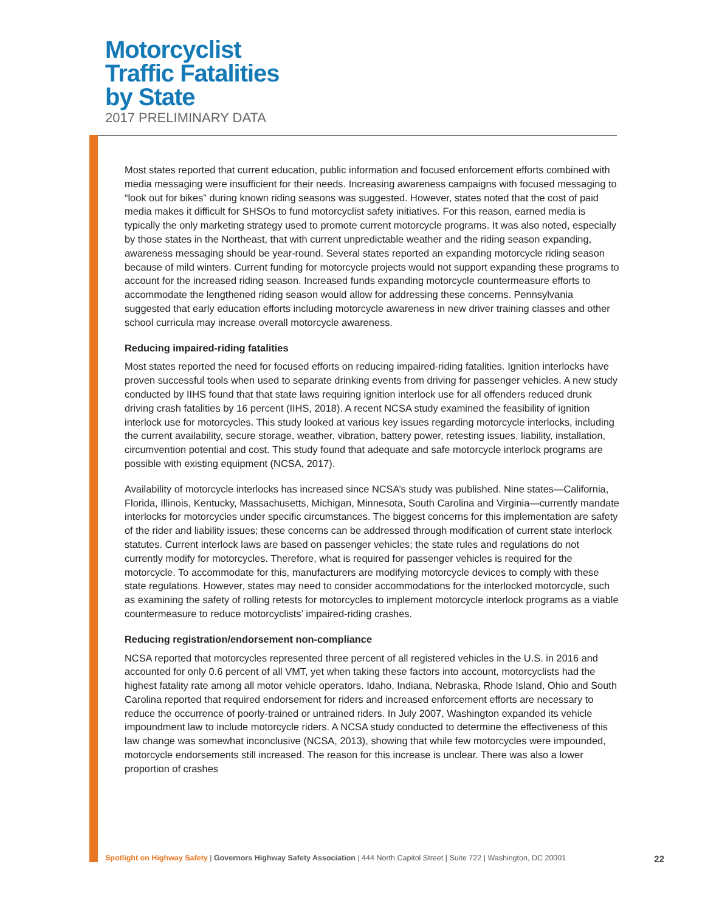Motorcyclist
Traffic Fatalities
by State
2017 PRELIMINARY DATA
Most states reported that current education, public information and focused enforcement efforts combined with media messaging were insufficient for their needs. Increasing awareness campaigns with focused messaging to “look out for bikes” during known riding seasons was suggested. However, states noted that the cost of paid media makes it difficult for SHSOs to fund motorcyclist safety initiatives. For this reason, earned media is typically the only marketing strategy used to promote current motorcycle programs. It was also noted, especially by those states in the Northeast, that with current unpredictable weather and the riding season expanding, awareness messaging should be year-round. Several states reported an expanding motorcycle riding season because of mild winters. Current funding for motorcycle projects would not support expanding these programs to account for the increased riding season. Increased funds expanding motorcycle countermeasure efforts to accommodate the lengthened riding season would allow for addressing these concerns. Pennsylvania suggested that early education efforts including motorcycle awareness in new driver training classes and other school curricula may increase overall motorcycle awareness.
Reducing impaired-riding fatalities
Most states reported the need for focused efforts on reducing impaired-riding fatalities. Ignition interlocks have proven successful tools when used to separate drinking events from driving for passenger vehicles. A new study conducted by IIHS found that that state laws requiring ignition interlock use for all offenders reduced drunk driving crash fatalities by 16 percent (IIHS, 2018). A recent NCSA study examined the feasibility of ignition interlock use for motorcycles. This study looked at various key issues regarding motorcycle interlocks, including the current availability, secure storage, weather, vibration, battery power, retesting issues, liability, installation, circumvention potential and cost. This study found that adequate and safe motorcycle interlock programs are possible with existing equipment (NCSA, 2017).
Availability of motorcycle interlocks has increased since NCSA’s study was published. Nine states—California, Florida, Illinois, Kentucky, Massachusetts, Michigan, Minnesota, South Carolina and Virginia—currently mandate interlocks for motorcycles under specific circumstances. The biggest concerns for this implementation are safety of the rider and liability issues; these concerns can be addressed through modification of current state interlock statutes. Current interlock laws are based on passenger vehicles; the state rules and regulations do not currently modify for motorcycles. Therefore, what is required for passenger vehicles is required for the motorcycle. To accommodate for this, manufacturers are modifying motorcycle devices to comply with these state regulations. However, states may need to consider accommodations for the interlocked motorcycle, such as examining the safety of rolling retests for motorcycles to implement motorcycle interlock programs as a viable countermeasure to reduce motorcyclists’ impaired-riding crashes.
Reducing registration/endorsement non-compliance
NCSA reported that motorcycles represented three percent of all registered vehicles in the U.S. in 2016 and accounted for only 0.6 percent of all VMT, yet when taking these factors into account, motorcyclists had the highest fatality rate among all motor vehicle operators. Idaho, Indiana, Nebraska, Rhode Island, Ohio and South Carolina reported that required endorsement for riders and increased enforcement efforts are necessary to reduce the occurrence of poorly-trained or untrained riders. In July 2007, Washington expanded its vehicle impoundment law to include motorcycle riders. A NCSA study conducted to determine the effectiveness of this law change was somewhat inconclusive (NCSA, 2013), showing that while few motorcycles were impounded, motorcycle endorsements still increased. The reason for this increase is unclear. There was also a lower proportion of crashes
Spotlight on Highway Safety | Governors Highway Safety Association | 444 North Capitol Street | Suite 722 | Washington, DC 20001 22